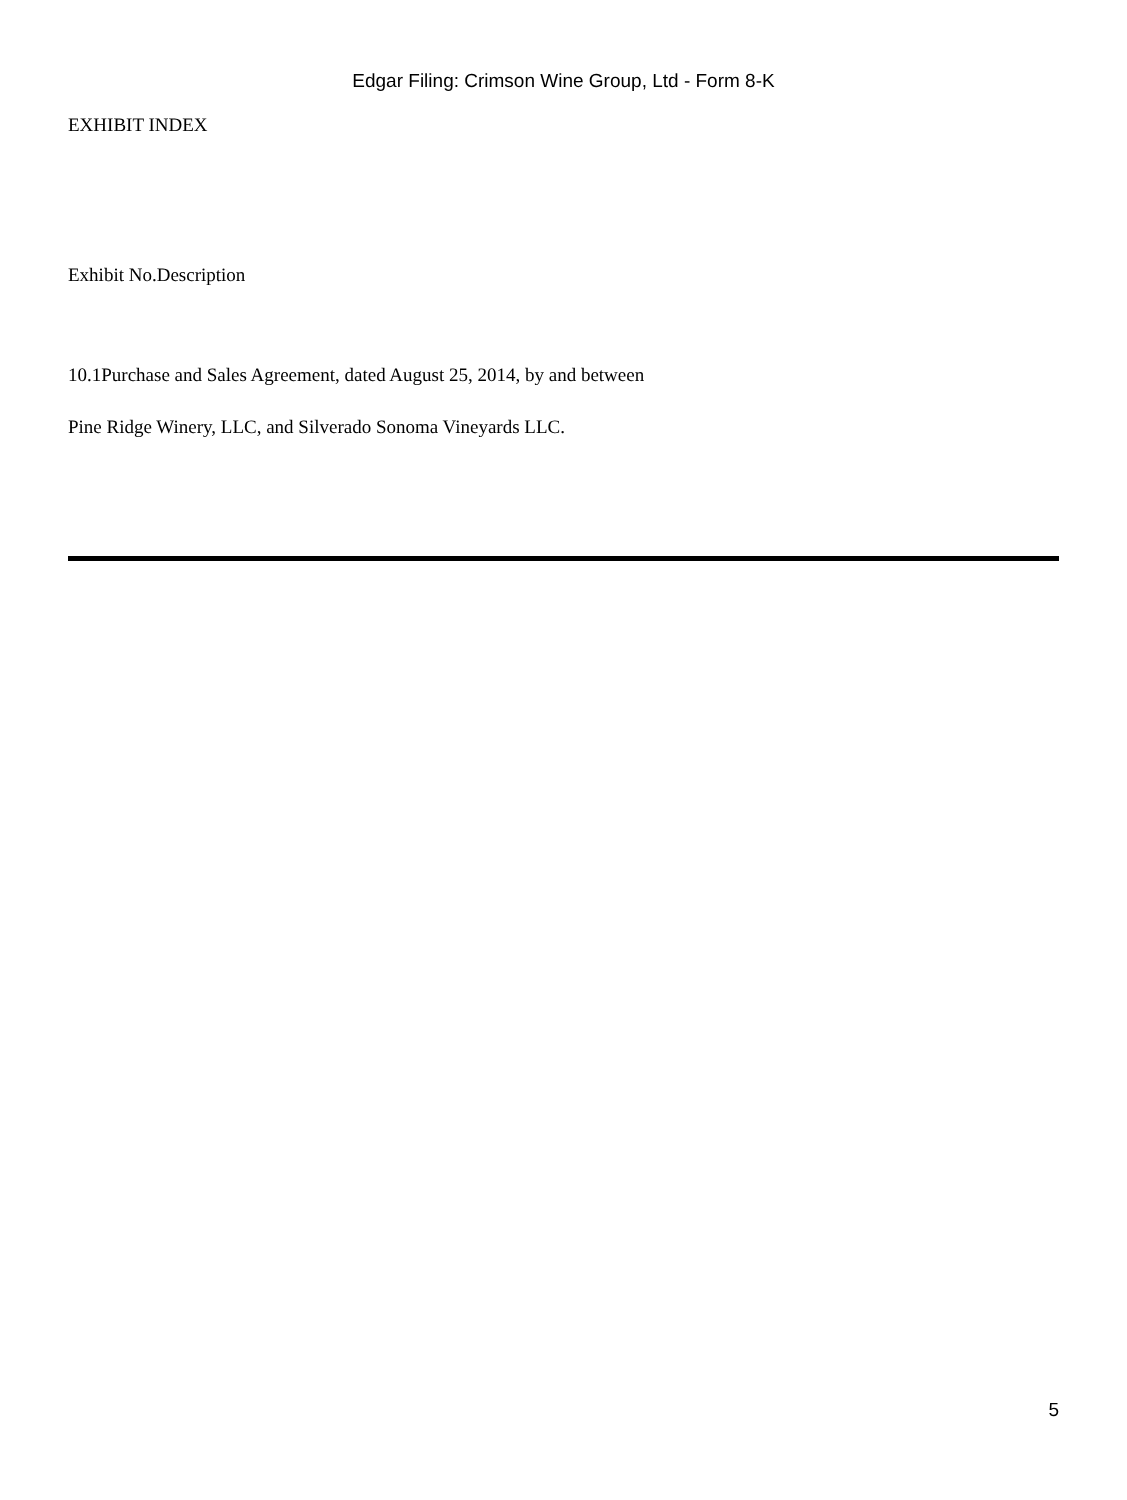Edgar Filing: Crimson Wine Group, Ltd - Form 8-K
EXHIBIT INDEX
Exhibit No.Description
10.1Purchase and Sales Agreement, dated August 25, 2014, by and between
Pine Ridge Winery, LLC, and Silverado Sonoma Vineyards LLC.
5